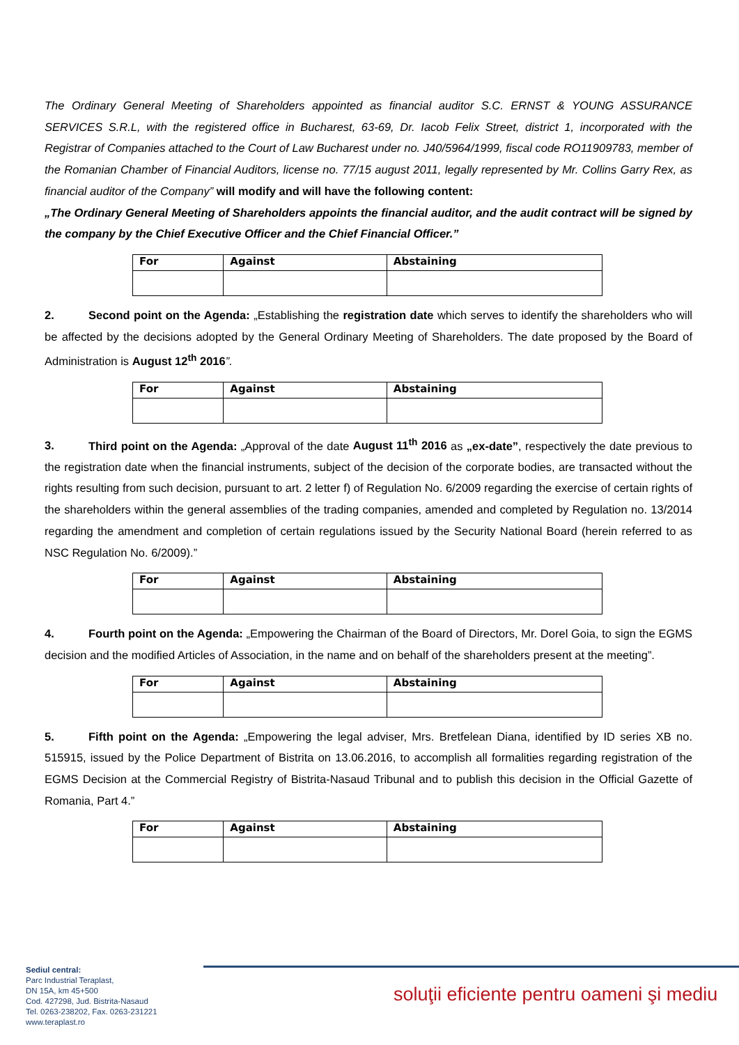The Ordinary General Meeting of Shareholders appointed as financial auditor S.C. ERNST & YOUNG ASSURANCE SERVICES S.R.L, with the registered office in Bucharest, 63-69, Dr. Iacob Felix Street, district 1, incorporated with the Registrar of Companies attached to the Court of Law Bucharest under no. J40/5964/1999, fiscal code RO11909783, member of the Romanian Chamber of Financial Auditors, license no. 77/15 august 2011, legally represented by Mr. Collins Garry Rex, as financial auditor of the Company” will modify and will have the following content:
„The Ordinary General Meeting of Shareholders appoints the financial auditor, and the audit contract will be signed by the company by the Chief Executive Officer and the Chief Financial Officer.”
| For | Against | Abstaining |
2. Second point on the Agenda: „Establishing the registration date which serves to identify the shareholders who will be affected by the decisions adopted by the General Ordinary Meeting of Shareholders. The date proposed by the Board of Administration is August 12<sup>th</sup> 2016”.
| For | Against | Abstaining |
3. Third point on the Agenda: „Approval of the date August 11<sup>th</sup> 2016 as „ex-date”, respectively the date previous to the registration date when the financial instruments, subject of the decision of the corporate bodies, are transacted without the rights resulting from such decision, pursuant to art. 2 letter f) of Regulation No. 6/2009 regarding the exercise of certain rights of the shareholders within the general assemblies of the trading companies, amended and completed by Regulation no. 13/2014 regarding the amendment and completion of certain regulations issued by the Security National Board (herein referred to as NSC Regulation No. 6/2009).”
| For | Against | Abstaining |
4. Fourth point on the Agenda: „Empowering the Chairman of the Board of Directors, Mr. Dorel Goia, to sign the EGMS decision and the modified Articles of Association, in the name and on behalf of the shareholders present at the meeting”.
| For | Against | Abstaining |
5. Fifth point on the Agenda: „Empowering the legal adviser, Mrs. Bretfelean Diana, identified by ID series XB no. 515915, issued by the Police Department of Bistrita on 13.06.2016, to accomplish all formalities regarding registration of the EGMS Decision at the Commercial Registry of Bistrita-Nasaud Tribunal and to publish this decision in the Official Gazette of Romania, Part 4.”
| For | Against | Abstaining |
Sediul central:
Parc Industrial Teraplast,
DN 15A, km 45+500
Cod. 427298, Jud. Bistrita-Nasaud
Tel. 0263-238202, Fax. 0263-231221
www.teraplast.ro
soluţii eficiente pentru oameni şi mediu